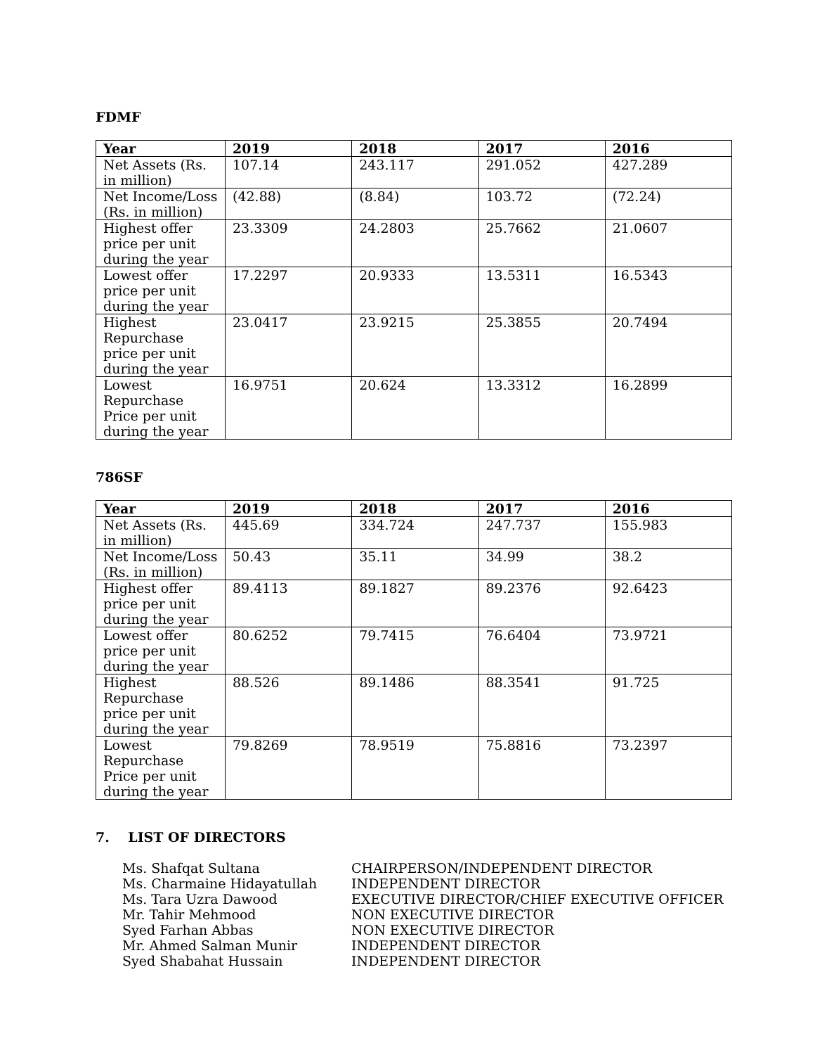FDMF
| Year | 2019 | 2018 | 2017 | 2016 |
| --- | --- | --- | --- | --- |
| Net Assets (Rs. in million) | 107.14 | 243.117 | 291.052 | 427.289 |
| Net Income/Loss (Rs. in million) | (42.88) | (8.84) | 103.72 | (72.24) |
| Highest offer price per unit during the year | 23.3309 | 24.2803 | 25.7662 | 21.0607 |
| Lowest offer price per unit during the year | 17.2297 | 20.9333 | 13.5311 | 16.5343 |
| Highest Repurchase price per unit during the year | 23.0417 | 23.9215 | 25.3855 | 20.7494 |
| Lowest Repurchase Price per unit during the year | 16.9751 | 20.624 | 13.3312 | 16.2899 |
786SF
| Year | 2019 | 2018 | 2017 | 2016 |
| --- | --- | --- | --- | --- |
| Net Assets (Rs. in million) | 445.69 | 334.724 | 247.737 | 155.983 |
| Net Income/Loss (Rs. in million) | 50.43 | 35.11 | 34.99 | 38.2 |
| Highest offer price per unit during the year | 89.4113 | 89.1827 | 89.2376 | 92.6423 |
| Lowest offer price per unit during the year | 80.6252 | 79.7415 | 76.6404 | 73.9721 |
| Highest Repurchase price per unit during the year | 88.526 | 89.1486 | 88.3541 | 91.725 |
| Lowest Repurchase Price per unit during the year | 79.8269 | 78.9519 | 75.8816 | 73.2397 |
7. LIST OF DIRECTORS
Ms. Shafqat Sultana CHAIRPERSON/INDEPENDENT DIRECTOR
Ms. Charmaine Hidayatullah INDEPENDENT DIRECTOR
Ms. Tara Uzra Dawood EXECUTIVE DIRECTOR/CHIEF EXECUTIVE OFFICER
Mr. Tahir Mehmood NON EXECUTIVE DIRECTOR
Syed Farhan Abbas NON EXECUTIVE DIRECTOR
Mr. Ahmed Salman Munir INDEPENDENT DIRECTOR
Syed Shabahat Hussain INDEPENDENT DIRECTOR